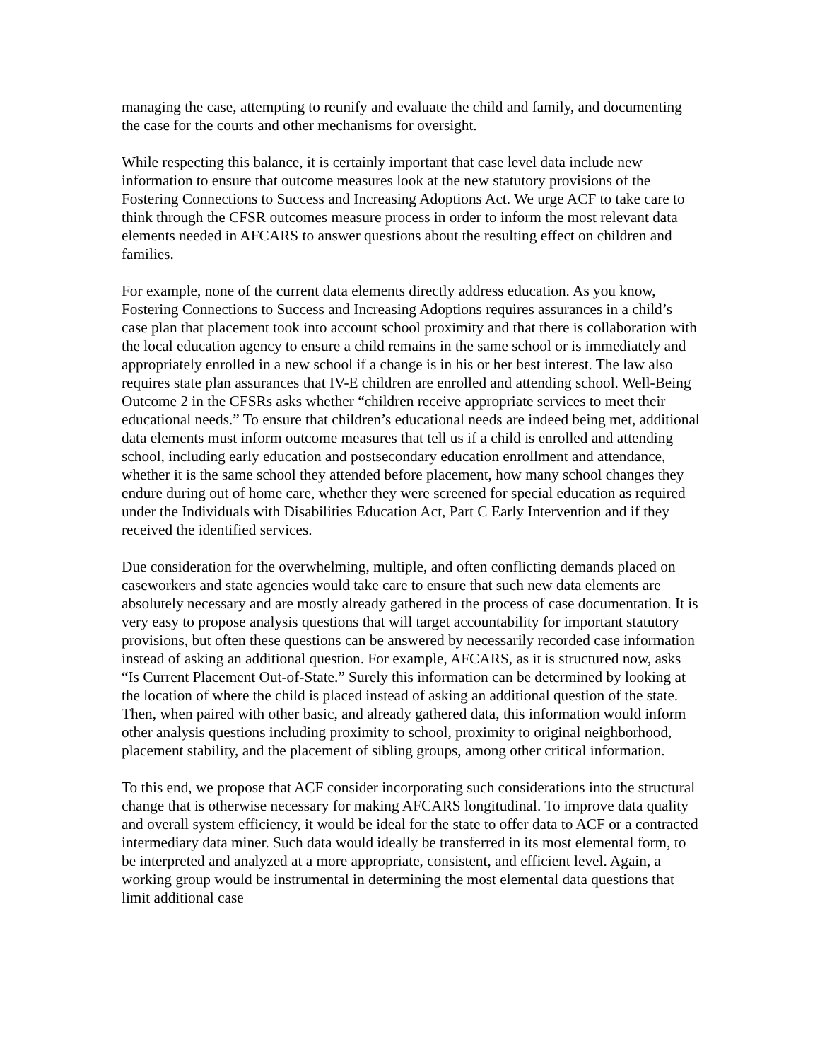managing the case, attempting to reunify and evaluate the child and family, and documenting the case for the courts and other mechanisms for oversight.
While respecting this balance, it is certainly important that case level data include new information to ensure that outcome measures look at the new statutory provisions of the Fostering Connections to Success and Increasing Adoptions Act. We urge ACF to take care to think through the CFSR outcomes measure process in order to inform the most relevant data elements needed in AFCARS to answer questions about the resulting effect on children and families.
For example, none of the current data elements directly address education. As you know, Fostering Connections to Success and Increasing Adoptions requires assurances in a child’s case plan that placement took into account school proximity and that there is collaboration with the local education agency to ensure a child remains in the same school or is immediately and appropriately enrolled in a new school if a change is in his or her best interest. The law also requires state plan assurances that IV-E children are enrolled and attending school. Well-Being Outcome 2 in the CFSRs asks whether “children receive appropriate services to meet their educational needs.” To ensure that children’s educational needs are indeed being met, additional data elements must inform outcome measures that tell us if a child is enrolled and attending school, including early education and postsecondary education enrollment and attendance, whether it is the same school they attended before placement, how many school changes they endure during out of home care, whether they were screened for special education as required under the Individuals with Disabilities Education Act, Part C Early Intervention and if they received the identified services.
Due consideration for the overwhelming, multiple, and often conflicting demands placed on caseworkers and state agencies would take care to ensure that such new data elements are absolutely necessary and are mostly already gathered in the process of case documentation. It is very easy to propose analysis questions that will target accountability for important statutory provisions, but often these questions can be answered by necessarily recorded case information instead of asking an additional question. For example, AFCARS, as it is structured now, asks “Is Current Placement Out-of-State.” Surely this information can be determined by looking at the location of where the child is placed instead of asking an additional question of the state. Then, when paired with other basic, and already gathered data, this information would inform other analysis questions including proximity to school, proximity to original neighborhood, placement stability, and the placement of sibling groups, among other critical information.
To this end, we propose that ACF consider incorporating such considerations into the structural change that is otherwise necessary for making AFCARS longitudinal. To improve data quality and overall system efficiency, it would be ideal for the state to offer data to ACF or a contracted intermediary data miner. Such data would ideally be transferred in its most elemental form, to be interpreted and analyzed at a more appropriate, consistent, and efficient level. Again, a working group would be instrumental in determining the most elemental data questions that limit additional case